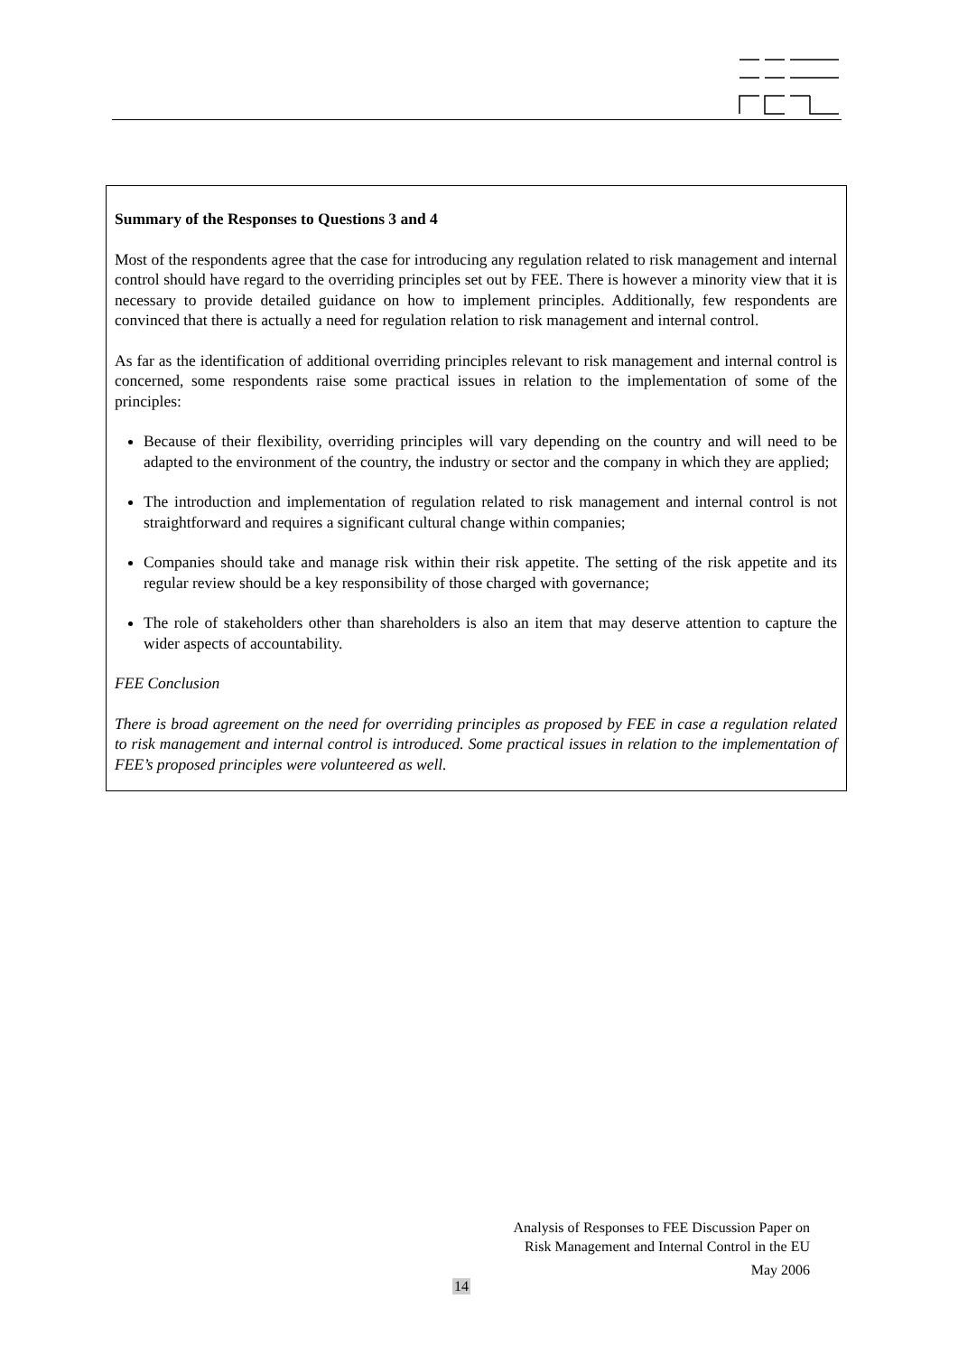Summary of the Responses to Questions 3 and 4
Most of the respondents agree that the case for introducing any regulation related to risk management and internal control should have regard to the overriding principles set out by FEE. There is however a minority view that it is necessary to provide detailed guidance on how to implement principles. Additionally, few respondents are convinced that there is actually a need for regulation relation to risk management and internal control.
As far as the identification of additional overriding principles relevant to risk management and internal control is concerned, some respondents raise some practical issues in relation to the implementation of some of the principles:
Because of their flexibility, overriding principles will vary depending on the country and will need to be adapted to the environment of the country, the industry or sector and the company in which they are applied;
The introduction and implementation of regulation related to risk management and internal control is not straightforward and requires a significant cultural change within companies;
Companies should take and manage risk within their risk appetite. The setting of the risk appetite and its regular review should be a key responsibility of those charged with governance;
The role of stakeholders other than shareholders is also an item that may deserve attention to capture the wider aspects of accountability.
FEE Conclusion
There is broad agreement on the need for overriding principles as proposed by FEE in case a regulation related to risk management and internal control is introduced. Some practical issues in relation to the implementation of FEE’s proposed principles were volunteered as well.
Analysis of Responses to FEE Discussion Paper on
Risk Management and Internal Control in the EU
May 2006
14